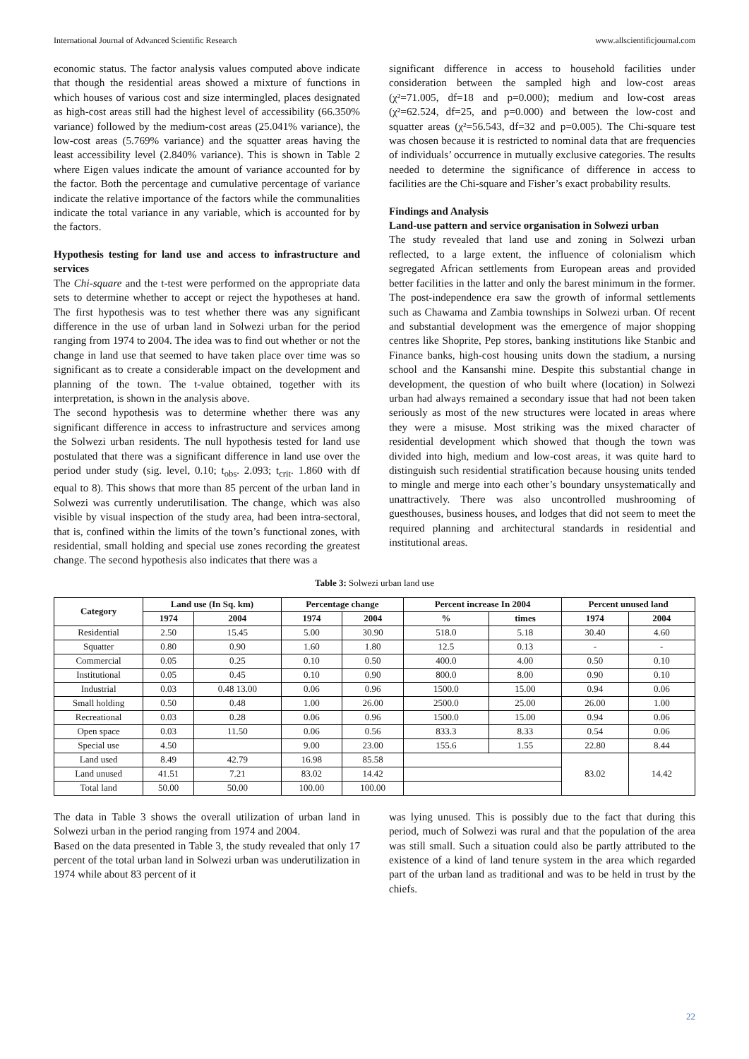International Journal of Advanced Scientific Research www.allscientificjournal.com
economic status. The factor analysis values computed above indicate that though the residential areas showed a mixture of functions in which houses of various cost and size intermingled, places designated as high-cost areas still had the highest level of accessibility (66.350% variance) followed by the medium-cost areas (25.041% variance), the low-cost areas (5.769% variance) and the squatter areas having the least accessibility level (2.840% variance). This is shown in Table 2 where Eigen values indicate the amount of variance accounted for by the factor. Both the percentage and cumulative percentage of variance indicate the relative importance of the factors while the communalities indicate the total variance in any variable, which is accounted for by the factors.
Hypothesis testing for land use and access to infrastructure and services
The Chi-square and the t-test were performed on the appropriate data sets to determine whether to accept or reject the hypotheses at hand. The first hypothesis was to test whether there was any significant difference in the use of urban land in Solwezi urban for the period ranging from 1974 to 2004. The idea was to find out whether or not the change in land use that seemed to have taken place over time was so significant as to create a considerable impact on the development and planning of the town. The t-value obtained, together with its interpretation, is shown in the analysis above.
The second hypothesis was to determine whether there was any significant difference in access to infrastructure and services among the Solwezi urban residents. The null hypothesis tested for land use postulated that there was a significant difference in land use over the period under study (sig. level, 0.10; t<sub>obs</sub>. 2.093; t<sub>crit</sub>. 1.860 with df equal to 8). This shows that more than 85 percent of the urban land in Solwezi was currently underutilisation. The change, which was also visible by visual inspection of the study area, had been intra-sectoral, that is, confined within the limits of the town’s functional zones, with residential, small holding and special use zones recording the greatest change. The second hypothesis also indicates that there was a
significant difference in access to household facilities under consideration between the sampled high and low-cost areas (χ²=71.005, df=18 and p=0.000); medium and low-cost areas (χ²=62.524, df=25, and p=0.000) and between the low-cost and squatter areas (χ²=56.543, df=32 and p=0.005). The Chi-square test was chosen because it is restricted to nominal data that are frequencies of individuals’ occurrence in mutually exclusive categories. The results needed to determine the significance of difference in access to facilities are the Chi-square and Fisher’s exact probability results.
Findings and Analysis
Land-use pattern and service organisation in Solwezi urban
The study revealed that land use and zoning in Solwezi urban reflected, to a large extent, the influence of colonialism which segregated African settlements from European areas and provided better facilities in the latter and only the barest minimum in the former. The post-independence era saw the growth of informal settlements such as Chawama and Zambia townships in Solwezi urban. Of recent and substantial development was the emergence of major shopping centres like Shoprite, Pep stores, banking institutions like Stanbic and Finance banks, high-cost housing units down the stadium, a nursing school and the Kansanshi mine. Despite this substantial change in development, the question of who built where (location) in Solwezi urban had always remained a secondary issue that had not been taken seriously as most of the new structures were located in areas where they were a misuse. Most striking was the mixed character of residential development which showed that though the town was divided into high, medium and low-cost areas, it was quite hard to distinguish such residential stratification because housing units tended to mingle and merge into each other’s boundary unsystematically and unattractively. There was also uncontrolled mushrooming of guesthouses, business houses, and lodges that did not seem to meet the required planning and architectural standards in residential and institutional areas.
Table 3: Solwezi urban land use
| Category | Land use (In Sq. km) | | Percentage change | | Percent increase In 2004 | | Percent unused land | |
| --- | --- | --- | --- | --- | --- | --- | --- | --- |
| | 1974 | 2004 | 1974 | 2004 | % | times | 1974 | 2004 |
| Residential | 2.50 | 15.45 | 5.00 | 30.90 | 518.0 | 5.18 | 30.40 | 4.60 |
| Squatter | 0.80 | 0.90 | 1.60 | 1.80 | 12.5 | 0.13 | - | - |
| Commercial | 0.05 | 0.25 | 0.10 | 0.50 | 400.0 | 4.00 | 0.50 | 0.10 |
| Institutional | 0.05 | 0.45 | 0.10 | 0.90 | 800.0 | 8.00 | 0.90 | 0.10 |
| Industrial | 0.03 | 0.48 13.00 | 0.06 | 0.96 | 1500.0 | 15.00 | 0.94 | 0.06 |
| Small holding | 0.50 | 0.48 | 1.00 | 26.00 | 2500.0 | 25.00 | 26.00 | 1.00 |
| Recreational | 0.03 | 0.28 | 0.06 | 0.96 | 1500.0 | 15.00 | 0.94 | 0.06 |
| Open space | 0.03 | 11.50 | 0.06 | 0.56 | 833.3 | 8.33 | 0.54 | 0.06 |
| Special use | 4.50 | | 9.00 | 23.00 | 155.6 | 1.55 | 22.80 | 8.44 |
| Land used | 8.49 | 42.79 | 16.98 | 85.58 | | | 83.02 | 14.42 |
| Land unused | 41.51 | 7.21 | 83.02 | 14.42 | | | | |
| Total land | 50.00 | 50.00 | 100.00 | 100.00 | | | | |
The data in Table 3 shows the overall utilization of urban land in Solwezi urban in the period ranging from 1974 and 2004.
Based on the data presented in Table 3, the study revealed that only 17 percent of the total urban land in Solwezi urban was underutilization in 1974 while about 83 percent of it
was lying unused. This is possibly due to the fact that during this period, much of Solwezi was rural and that the population of the area was still small. Such a situation could also be partly attributed to the existence of a kind of land tenure system in the area which regarded part of the urban land as traditional and was to be held in trust by the chiefs.
22